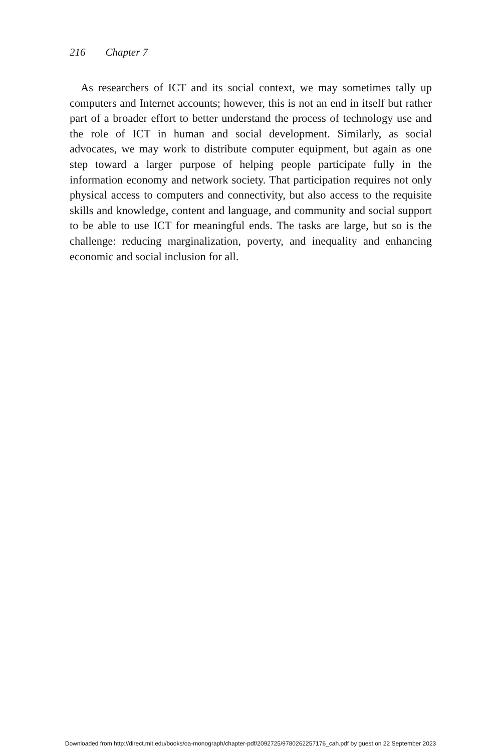216 Chapter 7
As researchers of ICT and its social context, we may sometimes tally up computers and Internet accounts; however, this is not an end in itself but rather part of a broader effort to better understand the process of technology use and the role of ICT in human and social development. Similarly, as social advocates, we may work to distribute computer equipment, but again as one step toward a larger purpose of helping people participate fully in the information economy and network society. That participation requires not only physical access to computers and connectivity, but also access to the requisite skills and knowledge, content and language, and community and social support to be able to use ICT for meaningful ends. The tasks are large, but so is the challenge: reducing marginalization, poverty, and inequality and enhancing economic and social inclusion for all.
Downloaded from http://direct.mit.edu/books/oa-monograph/chapter-pdf/2092725/9780262257176_cah.pdf by guest on 22 September 2023